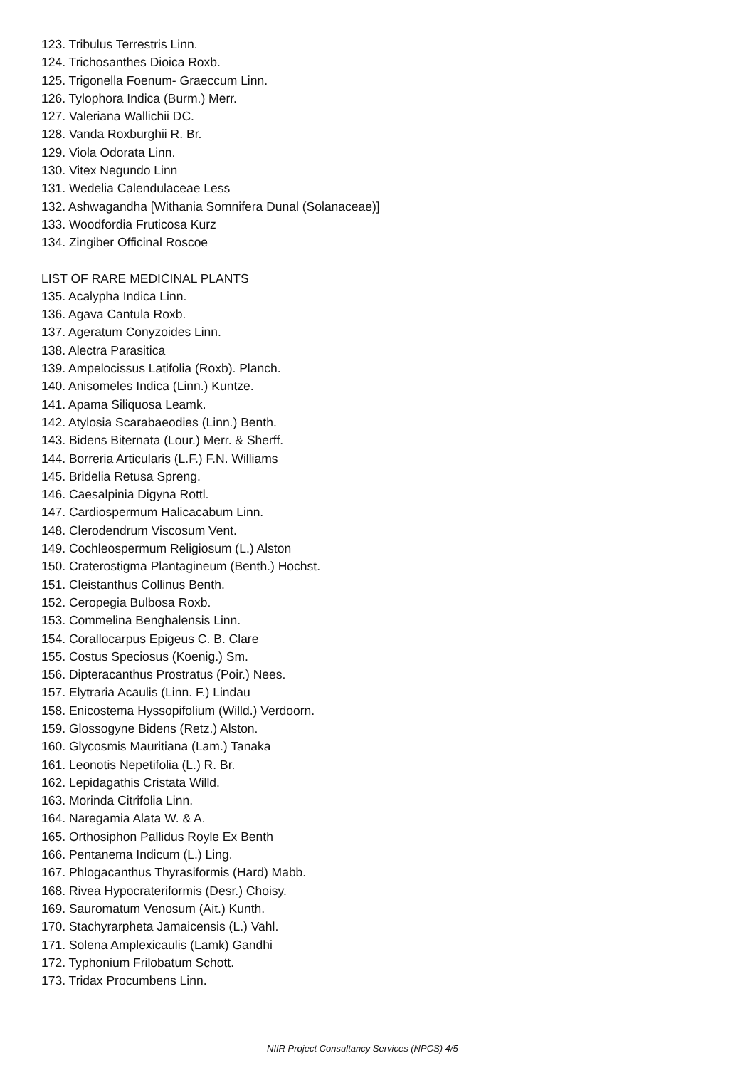123. Tribulus Terrestris Linn.
124. Trichosanthes Dioica Roxb.
125. Trigonella Foenum- Graeccum Linn.
126. Tylophora Indica (Burm.) Merr.
127. Valeriana Wallichii DC.
128. Vanda Roxburghii R. Br.
129. Viola Odorata Linn.
130. Vitex Negundo Linn
131. Wedelia Calendulaceae Less
132. Ashwagandha [Withania Somnifera Dunal (Solanaceae)]
133. Woodfordia Fruticosa Kurz
134. Zingiber Officinal Roscoe
LIST OF RARE MEDICINAL PLANTS
135. Acalypha Indica Linn.
136. Agava Cantula Roxb.
137. Ageratum Conyzoides Linn.
138. Alectra Parasitica
139. Ampelocissus Latifolia (Roxb). Planch.
140. Anisomeles Indica (Linn.) Kuntze.
141. Apama Siliquosa Leamk.
142. Atylosia Scarabaeodies (Linn.) Benth.
143. Bidens Biternata (Lour.) Merr. & Sherff.
144. Borreria Articularis (L.F.) F.N. Williams
145. Bridelia Retusa Spreng.
146. Caesalpinia Digyna Rottl.
147. Cardiospermum Halicacabum Linn.
148. Clerodendrum Viscosum Vent.
149. Cochleospermum Religiosum (L.) Alston
150. Craterostigma Plantagineum (Benth.) Hochst.
151. Cleistanthus Collinus Benth.
152. Ceropegia Bulbosa Roxb.
153. Commelina Benghalensis Linn.
154. Corallocarpus Epigeus C. B. Clare
155. Costus Speciosus (Koenig.) Sm.
156. Dipteracanthus Prostratus (Poir.) Nees.
157. Elytraria Acaulis (Linn. F.) Lindau
158. Enicostema Hyssopifolium (Willd.) Verdoorn.
159. Glossogyne Bidens (Retz.) Alston.
160. Glycosmis Mauritiana (Lam.) Tanaka
161. Leonotis Nepetifolia (L.) R. Br.
162. Lepidagathis Cristata Willd.
163. Morinda Citrifolia Linn.
164. Naregamia Alata W. & A.
165. Orthosiphon Pallidus Royle Ex Benth
166. Pentanema Indicum (L.) Ling.
167. Phlogacanthus Thyrasiformis (Hard) Mabb.
168. Rivea Hypocrateriformis (Desr.) Choisy.
169. Sauromatum Venosum (Ait.) Kunth.
170. Stachyrarpheta Jamaicensis (L.) Vahl.
171. Solena Amplexicaulis (Lamk) Gandhi
172. Typhonium Frilobatum Schott.
173. Tridax Procumbens Linn.
NIIR Project Consultancy Services (NPCS) 4/5